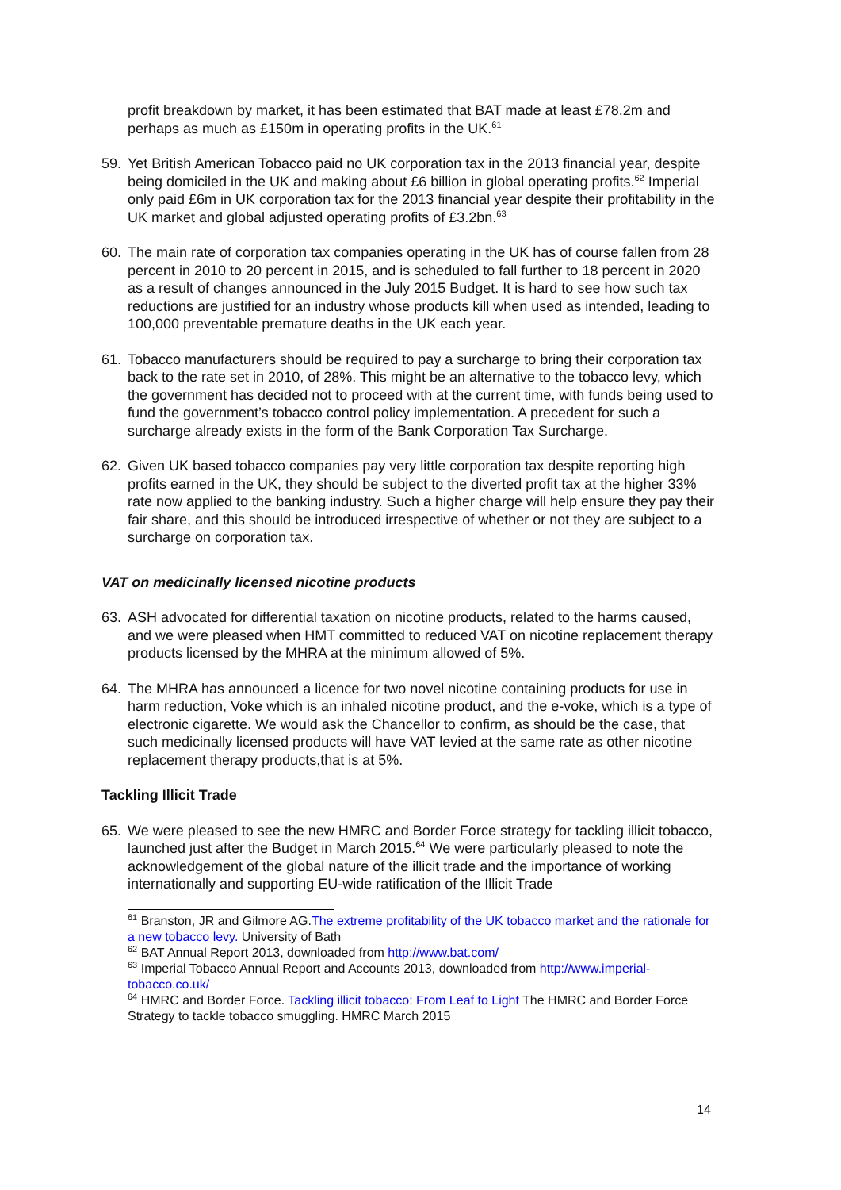profit breakdown by market, it has been estimated that BAT made at least £78.2m and perhaps as much as £150m in operating profits in the UK.<sup>61</sup>
59. Yet British American Tobacco paid no UK corporation tax in the 2013 financial year, despite being domiciled in the UK and making about £6 billion in global operating profits.<sup>62</sup> Imperial only paid £6m in UK corporation tax for the 2013 financial year despite their profitability in the UK market and global adjusted operating profits of £3.2bn.<sup>63</sup>
60. The main rate of corporation tax companies operating in the UK has of course fallen from 28 percent in 2010 to 20 percent in 2015, and is scheduled to fall further to 18 percent in 2020 as a result of changes announced in the July 2015 Budget. It is hard to see how such tax reductions are justified for an industry whose products kill when used as intended, leading to 100,000 preventable premature deaths in the UK each year.
61. Tobacco manufacturers should be required to pay a surcharge to bring their corporation tax back to the rate set in 2010, of 28%. This might be an alternative to the tobacco levy, which the government has decided not to proceed with at the current time, with funds being used to fund the government’s tobacco control policy implementation. A precedent for such a surcharge already exists in the form of the Bank Corporation Tax Surcharge.
62. Given UK based tobacco companies pay very little corporation tax despite reporting high profits earned in the UK, they should be subject to the diverted profit tax at the higher 33% rate now applied to the banking industry. Such a higher charge will help ensure they pay their fair share, and this should be introduced irrespective of whether or not they are subject to a surcharge on corporation tax.
VAT on medicinally licensed nicotine products
63. ASH advocated for differential taxation on nicotine products, related to the harms caused, and we were pleased when HMT committed to reduced VAT on nicotine replacement therapy products licensed by the MHRA at the minimum allowed of 5%.
64. The MHRA has announced a licence for two novel nicotine containing products for use in harm reduction, Voke which is an inhaled nicotine product, and the e-voke, which is a type of electronic cigarette. We would ask the Chancellor to confirm, as should be the case, that such medicinally licensed products will have VAT levied at the same rate as other nicotine replacement therapy products,that is at 5%.
Tackling Illicit Trade
65. We were pleased to see the new HMRC and Border Force strategy for tackling illicit tobacco, launched just after the Budget in March 2015.<sup>64</sup> We were particularly pleased to note the acknowledgement of the global nature of the illicit trade and the importance of working internationally and supporting EU-wide ratification of the Illicit Trade
<sup>61</sup> Branston, JR and Gilmore AG.The extreme profitability of the UK tobacco market and the rationale for a new tobacco levy. University of Bath
<sup>62</sup> BAT Annual Report 2013, downloaded from http://www.bat.com/
<sup>63</sup> Imperial Tobacco Annual Report and Accounts 2013, downloaded from http://www.imperial-tobacco.co.uk/
<sup>64</sup> HMRC and Border Force. Tackling illicit tobacco: From Leaf to Light The HMRC and Border Force Strategy to tackle tobacco smuggling. HMRC March 2015
14